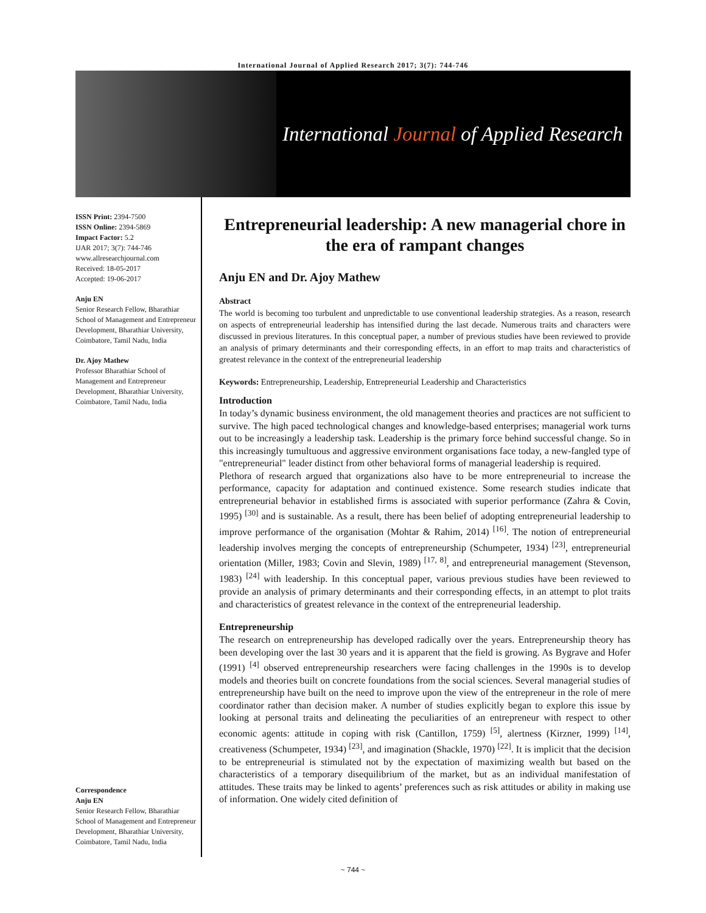International Journal of Applied Research 2017; 3(7): 744-746
International Journal of Applied Research
ISSN Print: 2394-7500
ISSN Online: 2394-5869
Impact Factor: 5.2
IJAR 2017; 3(7): 744-746
www.allresearchjournal.com
Received: 18-05-2017
Accepted: 19-06-2017
Anju EN
Senior Research Fellow, Bharathiar School of Management and Entrepreneur Development, Bharathiar University, Coimbatore, Tamil Nadu, India
Dr. Ajoy Mathew
Professor Bharathiar School of Management and Entrepreneur Development, Bharathiar University, Coimbatore, Tamil Nadu, India
Correspondence
Anju EN
Senior Research Fellow, Bharathiar School of Management and Entrepreneur Development, Bharathiar University, Coimbatore, Tamil Nadu, India
Entrepreneurial leadership: A new managerial chore in the era of rampant changes
Anju EN and Dr. Ajoy Mathew
Abstract
The world is becoming too turbulent and unpredictable to use conventional leadership strategies. As a reason, research on aspects of entrepreneurial leadership has intensified during the last decade. Numerous traits and characters were discussed in previous literatures. In this conceptual paper, a number of previous studies have been reviewed to provide an analysis of primary determinants and their corresponding effects, in an effort to map traits and characteristics of greatest relevance in the context of the entrepreneurial leadership
Keywords: Entrepreneurship, Leadership, Entrepreneurial Leadership and Characteristics
Introduction
In today’s dynamic business environment, the old management theories and practices are not sufficient to survive. The high paced technological changes and knowledge-based enterprises; managerial work turns out to be increasingly a leadership task. Leadership is the primary force behind successful change. So in this increasingly tumultuous and aggressive environment organisations face today, a new-fangled type of "entrepreneurial" leader distinct from other behavioral forms of managerial leadership is required.
Plethora of research argued that organizations also have to be more entrepreneurial to increase the performance, capacity for adaptation and continued existence. Some research studies indicate that entrepreneurial behavior in established firms is associated with superior performance (Zahra & Covin, 1995) <sup>[30]</sup> and is sustainable. As a result, there has been belief of adopting entrepreneurial leadership to improve performance of the organisation (Mohtar & Rahim, 2014) <sup>[16]</sup>. The notion of entrepreneurial leadership involves merging the concepts of entrepreneurship (Schumpeter, 1934) <sup>[23]</sup>, entrepreneurial orientation (Miller, 1983; Covin and Slevin, 1989) <sup>[17, 8]</sup>, and entrepreneurial management (Stevenson, 1983) <sup>[24]</sup> with leadership. In this conceptual paper, various previous studies have been reviewed to provide an analysis of primary determinants and their corresponding effects, in an attempt to plot traits and characteristics of greatest relevance in the context of the entrepreneurial leadership.
Entrepreneurship
The research on entrepreneurship has developed radically over the years. Entrepreneurship theory has been developing over the last 30 years and it is apparent that the field is growing. As Bygrave and Hofer (1991) <sup>[4]</sup> observed entrepreneurship researchers were facing challenges in the 1990s is to develop models and theories built on concrete foundations from the social sciences. Several managerial studies of entrepreneurship have built on the need to improve upon the view of the entrepreneur in the role of mere coordinator rather than decision maker. A number of studies explicitly began to explore this issue by looking at personal traits and delineating the peculiarities of an entrepreneur with respect to other economic agents: attitude in coping with risk (Cantillon, 1759) <sup>[5]</sup>, alertness (Kirzner, 1999) <sup>[14]</sup>, creativeness (Schumpeter, 1934) <sup>[23]</sup>, and imagination (Shackle, 1970) <sup>[22]</sup>. It is implicit that the decision to be entrepreneurial is stimulated not by the expectation of maximizing wealth but based on the characteristics of a temporary disequilibrium of the market, but as an individual manifestation of attitudes. These traits may be linked to agents’ preferences such as risk attitudes or ability in making use of information. One widely cited definition of
~ 744 ~